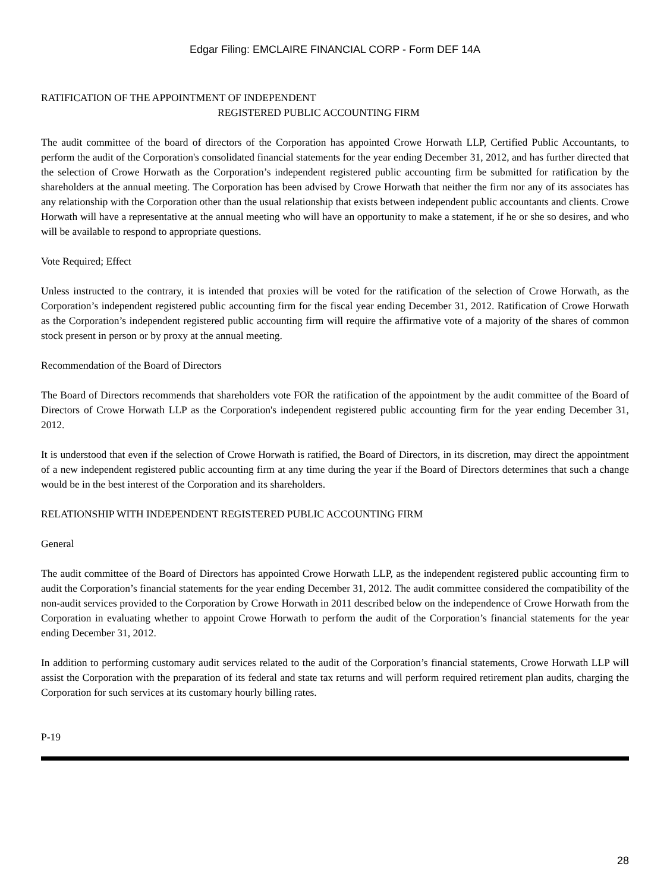Edgar Filing: EMCLAIRE FINANCIAL CORP - Form DEF 14A
RATIFICATION OF THE APPOINTMENT OF INDEPENDENT
REGISTERED PUBLIC ACCOUNTING FIRM
The audit committee of the board of directors of the Corporation has appointed Crowe Horwath LLP, Certified Public Accountants, to perform the audit of the Corporation's consolidated financial statements for the year ending December 31, 2012, and has further directed that the selection of Crowe Horwath as the Corporation’s independent registered public accounting firm be submitted for ratification by the shareholders at the annual meeting. The Corporation has been advised by Crowe Horwath that neither the firm nor any of its associates has any relationship with the Corporation other than the usual relationship that exists between independent public accountants and clients. Crowe Horwath will have a representative at the annual meeting who will have an opportunity to make a statement, if he or she so desires, and who will be available to respond to appropriate questions.
Vote Required; Effect
Unless instructed to the contrary, it is intended that proxies will be voted for the ratification of the selection of Crowe Horwath, as the Corporation’s independent registered public accounting firm for the fiscal year ending December 31, 2012. Ratification of Crowe Horwath as the Corporation’s independent registered public accounting firm will require the affirmative vote of a majority of the shares of common stock present in person or by proxy at the annual meeting.
Recommendation of the Board of Directors
The Board of Directors recommends that shareholders vote FOR the ratification of the appointment by the audit committee of the Board of Directors of Crowe Horwath LLP as the Corporation's independent registered public accounting firm for the year ending December 31, 2012.
It is understood that even if the selection of Crowe Horwath is ratified, the Board of Directors, in its discretion, may direct the appointment of a new independent registered public accounting firm at any time during the year if the Board of Directors determines that such a change would be in the best interest of the Corporation and its shareholders.
RELATIONSHIP WITH INDEPENDENT REGISTERED PUBLIC ACCOUNTING FIRM
General
The audit committee of the Board of Directors has appointed Crowe Horwath LLP, as the independent registered public accounting firm to audit the Corporation’s financial statements for the year ending December 31, 2012. The audit committee considered the compatibility of the non-audit services provided to the Corporation by Crowe Horwath in 2011 described below on the independence of Crowe Horwath from the Corporation in evaluating whether to appoint Crowe Horwath to perform the audit of the Corporation’s financial statements for the year ending December 31, 2012.
In addition to performing customary audit services related to the audit of the Corporation’s financial statements, Crowe Horwath LLP will assist the Corporation with the preparation of its federal and state tax returns and will perform required retirement plan audits, charging the Corporation for such services at its customary hourly billing rates.
P-19
28